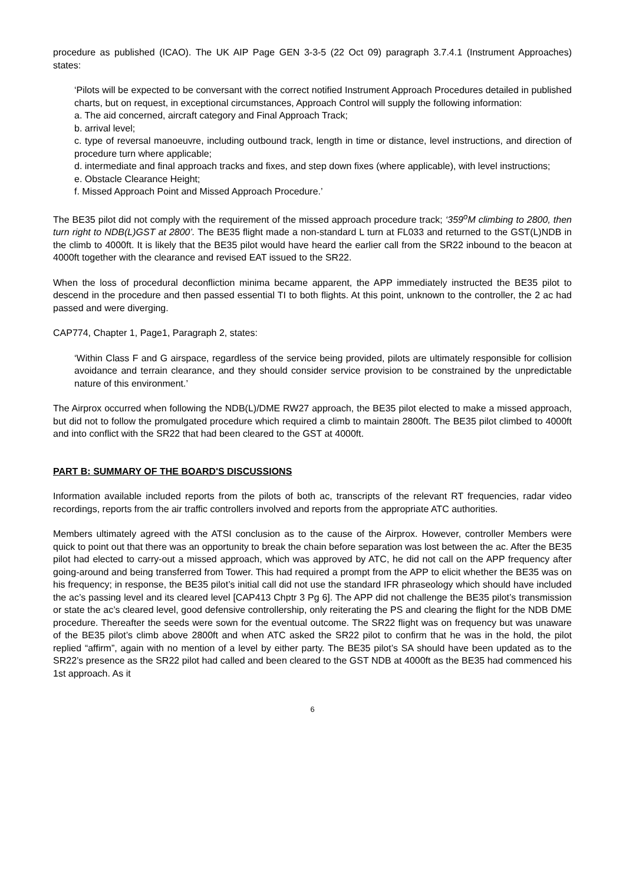procedure as published (ICAO). The UK AIP Page GEN 3-3-5 (22 Oct 09) paragraph 3.7.4.1 (Instrument Approaches) states:
‘Pilots will be expected to be conversant with the correct notified Instrument Approach Procedures detailed in published charts, but on request, in exceptional circumstances, Approach Control will supply the following information:
a. The aid concerned, aircraft category and Final Approach Track;
b. arrival level;
c. type of reversal manoeuvre, including outbound track, length in time or distance, level instructions, and direction of procedure turn where applicable;
d. intermediate and final approach tracks and fixes, and step down fixes (where applicable), with level instructions;
e. Obstacle Clearance Height;
f. Missed Approach Point and Missed Approach Procedure.’
The BE35 pilot did not comply with the requirement of the missed approach procedure track; ‘359<sup>o</sup>M climbing to 2800, then turn right to NDB(L)GST at 2800’. The BE35 flight made a non-standard L turn at FL033 and returned to the GST(L)NDB in the climb to 4000ft. It is likely that the BE35 pilot would have heard the earlier call from the SR22 inbound to the beacon at 4000ft together with the clearance and revised EAT issued to the SR22.
When the loss of procedural deconfliction minima became apparent, the APP immediately instructed the BE35 pilot to descend in the procedure and then passed essential TI to both flights. At this point, unknown to the controller, the 2 ac had passed and were diverging.
CAP774, Chapter 1, Page1, Paragraph 2, states:
‘Within Class F and G airspace, regardless of the service being provided, pilots are ultimately responsible for collision avoidance and terrain clearance, and they should consider service provision to be constrained by the unpredictable nature of this environment.’
The Airprox occurred when following the NDB(L)/DME RW27 approach, the BE35 pilot elected to make a missed approach, but did not to follow the promulgated procedure which required a climb to maintain 2800ft. The BE35 pilot climbed to 4000ft and into conflict with the SR22 that had been cleared to the GST at 4000ft.
PART B: SUMMARY OF THE BOARD'S DISCUSSIONS
Information available included reports from the pilots of both ac, transcripts of the relevant RT frequencies, radar video recordings, reports from the air traffic controllers involved and reports from the appropriate ATC authorities.
Members ultimately agreed with the ATSI conclusion as to the cause of the Airprox. However, controller Members were quick to point out that there was an opportunity to break the chain before separation was lost between the ac. After the BE35 pilot had elected to carry-out a missed approach, which was approved by ATC, he did not call on the APP frequency after going-around and being transferred from Tower. This had required a prompt from the APP to elicit whether the BE35 was on his frequency; in response, the BE35 pilot’s initial call did not use the standard IFR phraseology which should have included the ac’s passing level and its cleared level [CAP413 Chptr 3 Pg 6]. The APP did not challenge the BE35 pilot’s transmission or state the ac’s cleared level, good defensive controllership, only reiterating the PS and clearing the flight for the NDB DME procedure. Thereafter the seeds were sown for the eventual outcome. The SR22 flight was on frequency but was unaware of the BE35 pilot’s climb above 2800ft and when ATC asked the SR22 pilot to confirm that he was in the hold, the pilot replied “affirm”, again with no mention of a level by either party. The BE35 pilot’s SA should have been updated as to the SR22’s presence as the SR22 pilot had called and been cleared to the GST NDB at 4000ft as the BE35 had commenced his 1st approach. As it
6